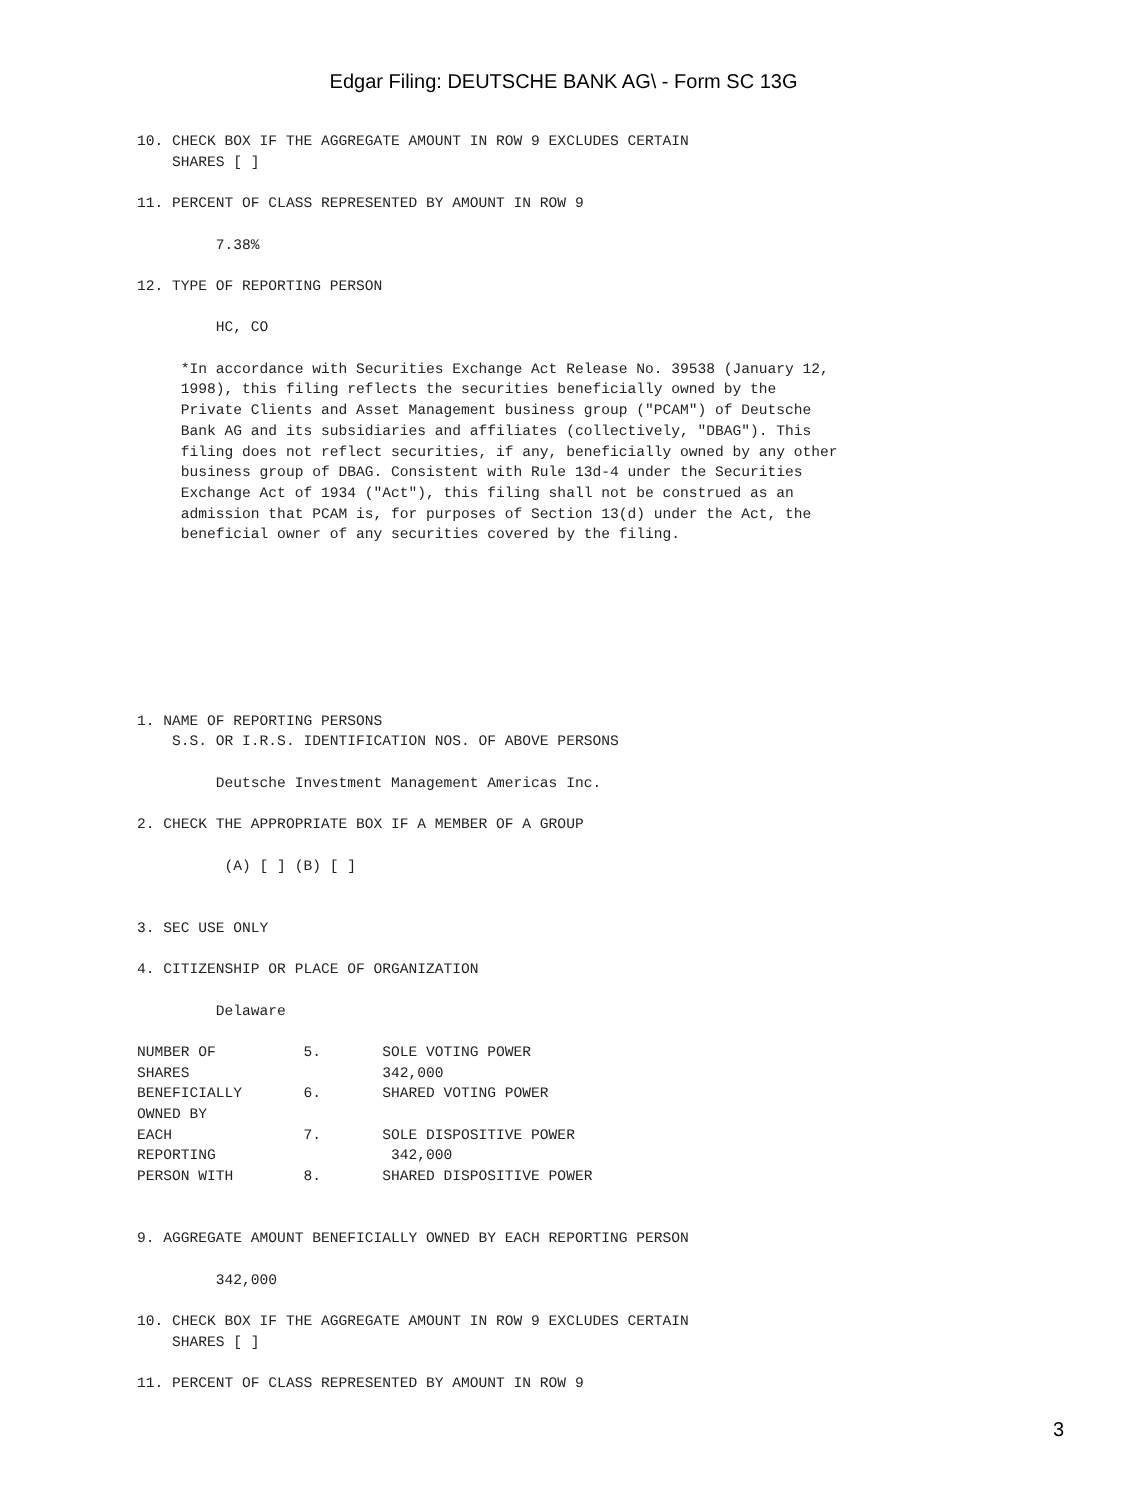Edgar Filing: DEUTSCHE BANK AG\ - Form SC 13G
10. CHECK BOX IF THE AGGREGATE AMOUNT IN ROW 9 EXCLUDES CERTAIN
    SHARES [ ]

11. PERCENT OF CLASS REPRESENTED BY AMOUNT IN ROW 9

         7.38%

12. TYPE OF REPORTING PERSON

         HC, CO

     *In accordance with Securities Exchange Act Release No. 39538 (January 12,
     1998), this filing reflects the securities beneficially owned by the
     Private Clients and Asset Management business group ("PCAM") of Deutsche
     Bank AG and its subsidiaries and affiliates (collectively, "DBAG"). This
     filing does not reflect securities, if any, beneficially owned by any other
     business group of DBAG. Consistent with Rule 13d-4 under the Securities
     Exchange Act of 1934 ("Act"), this filing shall not be construed as an
     admission that PCAM is, for purposes of Section 13(d) under the Act, the
     beneficial owner of any securities covered by the filing.








1. NAME OF REPORTING PERSONS
    S.S. OR I.R.S. IDENTIFICATION NOS. OF ABOVE PERSONS

         Deutsche Investment Management Americas Inc.

2. CHECK THE APPROPRIATE BOX IF A MEMBER OF A GROUP

          (A) [ ] (B) [ ]


3. SEC USE ONLY

4. CITIZENSHIP OR PLACE OF ORGANIZATION

         Delaware

NUMBER OF          5.       SOLE VOTING POWER
SHARES                      342,000
BENEFICIALLY       6.       SHARED VOTING POWER
OWNED BY
EACH               7.       SOLE DISPOSITIVE POWER
REPORTING                    342,000
PERSON WITH        8.       SHARED DISPOSITIVE POWER


9. AGGREGATE AMOUNT BENEFICIALLY OWNED BY EACH REPORTING PERSON

         342,000

10. CHECK BOX IF THE AGGREGATE AMOUNT IN ROW 9 EXCLUDES CERTAIN
    SHARES [ ]

11. PERCENT OF CLASS REPRESENTED BY AMOUNT IN ROW 9
3